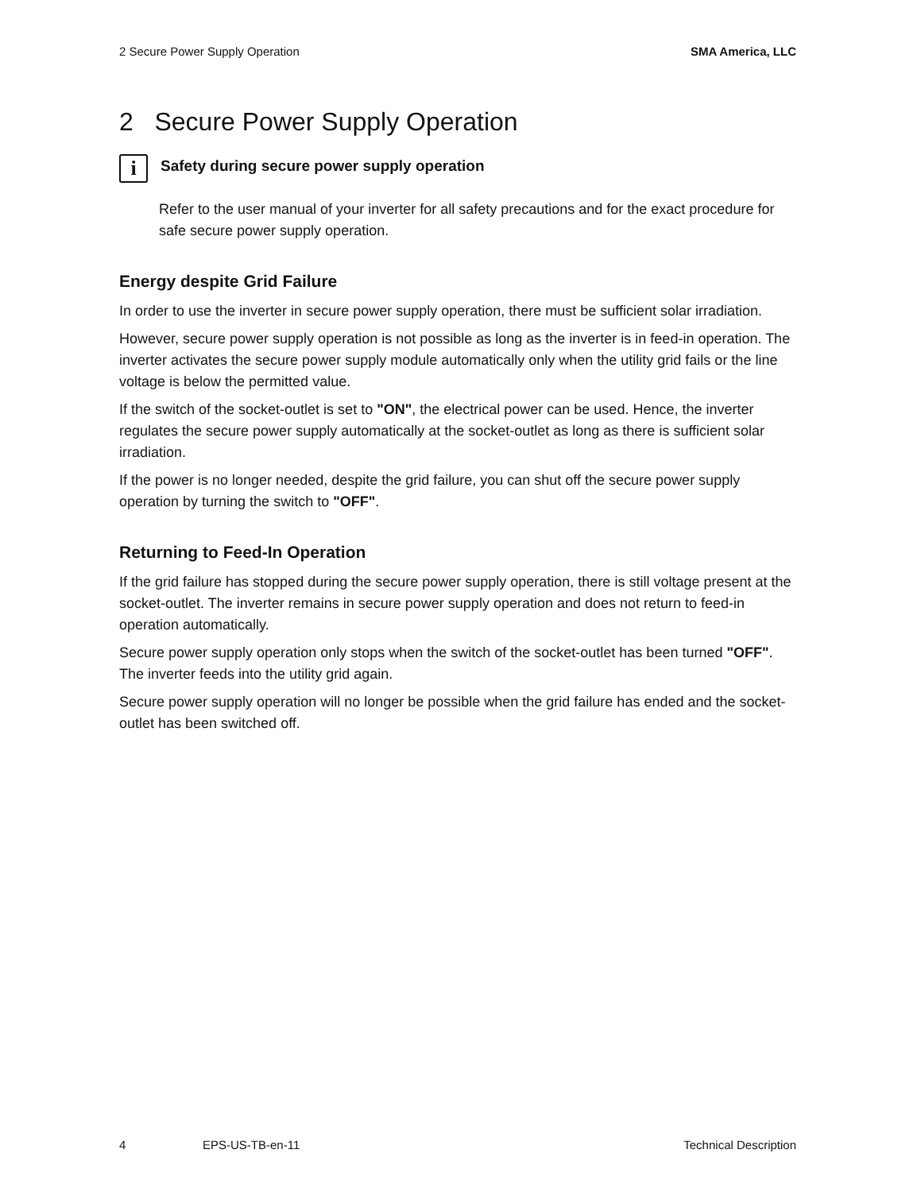2 Secure Power Supply Operation SMA America, LLC
2 Secure Power Supply Operation
i
Safety during secure power supply operation
Refer to the user manual of your inverter for all safety precautions and for the exact procedure for safe secure power supply operation.
Energy despite Grid Failure
In order to use the inverter in secure power supply operation, there must be sufficient solar irradiation.
However, secure power supply operation is not possible as long as the inverter is in feed-in operation. The inverter activates the secure power supply module automatically only when the utility grid fails or the line voltage is below the permitted value.
If the switch of the socket-outlet is set to "ON", the electrical power can be used. Hence, the inverter regulates the secure power supply automatically at the socket-outlet as long as there is sufficient solar irradiation.
If the power is no longer needed, despite the grid failure, you can shut off the secure power supply operation by turning the switch to "OFF".
Returning to Feed-In Operation
If the grid failure has stopped during the secure power supply operation, there is still voltage present at the socket-outlet. The inverter remains in secure power supply operation and does not return to feed-in operation automatically.
Secure power supply operation only stops when the switch of the socket-outlet has been turned "OFF". The inverter feeds into the utility grid again.
Secure power supply operation will no longer be possible when the grid failure has ended and the socket-outlet has been switched off.
4 EPS-US-TB-en-11 Technical Description